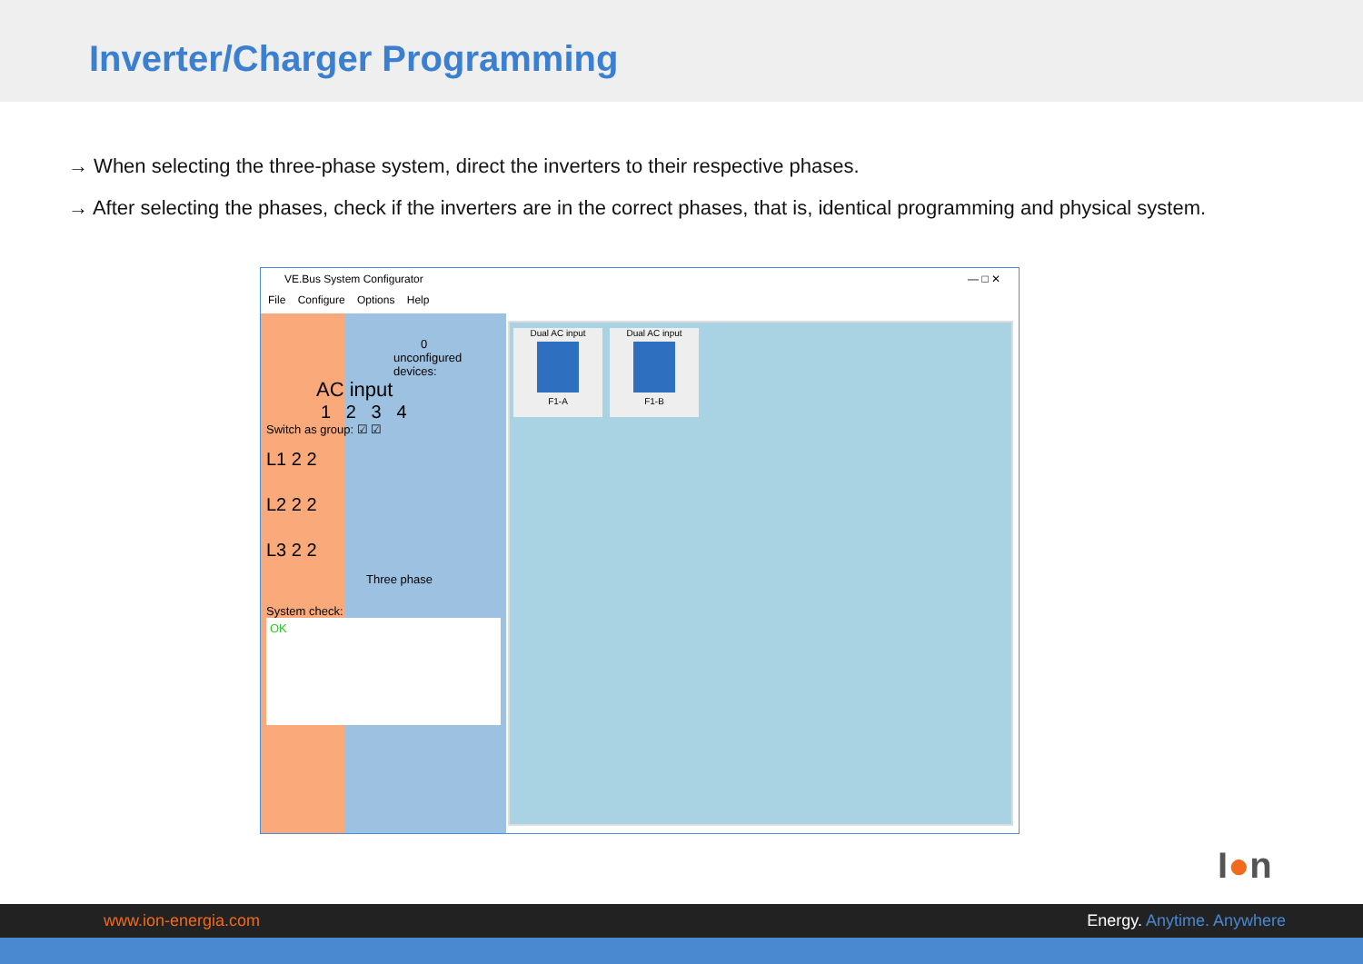Inverter/Charger Programming
→ When selecting the three-phase system, direct the inverters to their respective phases.
→ After selecting the phases, check if the inverters are in the correct phases, that is, identical programming and physical system.
VE.Bus System Configurator — □ ✕
File Configure Options Help
0
unconfigured devices:
AC input
1 2 3 4
Switch as group: ☑ ☑
L1 2 2
L2 2 2
L3 2 2
Three phase
System check:
OK
Dual AC input
F1-A
Dual AC input
F1-B
I●n
www.ion-energia.com Energy. Anytime. Anywhere